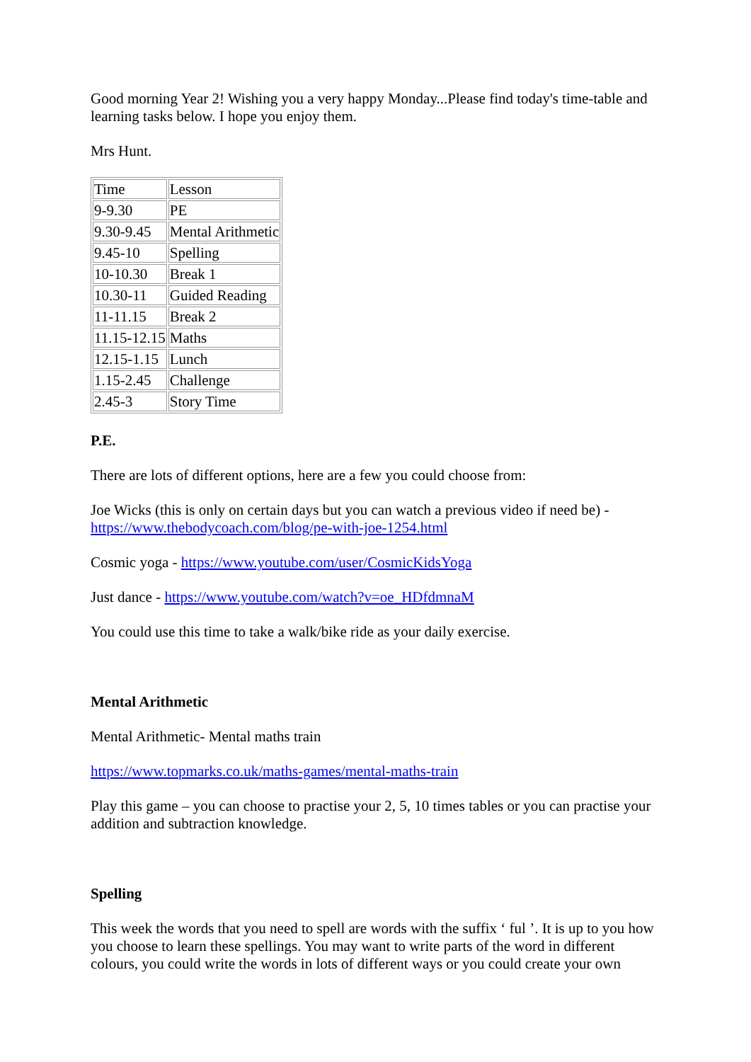Good morning Year 2! Wishing you a very happy Monday...Please find today's time-table and learning tasks below. I hope you enjoy them.
Mrs Hunt.
| Time | Lesson |
| 9-9.30 | PE |
| 9.30-9.45 | Mental Arithmetic |
| 9.45-10 | Spelling |
| 10-10.30 | Break 1 |
| 10.30-11 | Guided Reading |
| 11-11.15 | Break 2 |
| 11.15-12.15 | Maths |
| 12.15-1.15 | Lunch |
| 1.15-2.45 | Challenge |
| 2.45-3 | Story Time |
P.E.
There are lots of different options, here are a few you could choose from:
Joe Wicks (this is only on certain days but you can watch a previous video if need be) - https://www.thebodycoach.com/blog/pe-with-joe-1254.html
Cosmic yoga - https://www.youtube.com/user/CosmicKidsYoga
Just dance - https://www.youtube.com/watch?v=oe_HDfdmnaM
You could use this time to take a walk/bike ride as your daily exercise.
Mental Arithmetic
Mental Arithmetic- Mental maths train
https://www.topmarks.co.uk/maths-games/mental-maths-train
Play this game – you can choose to practise your 2, 5, 10 times tables or you can practise your addition and subtraction knowledge.
Spelling
This week the words that you need to spell are words with the suffix ‘ ful ’. It is up to you how you choose to learn these spellings. You may want to write parts of the word in different colours, you could write the words in lots of different ways or you could create your own